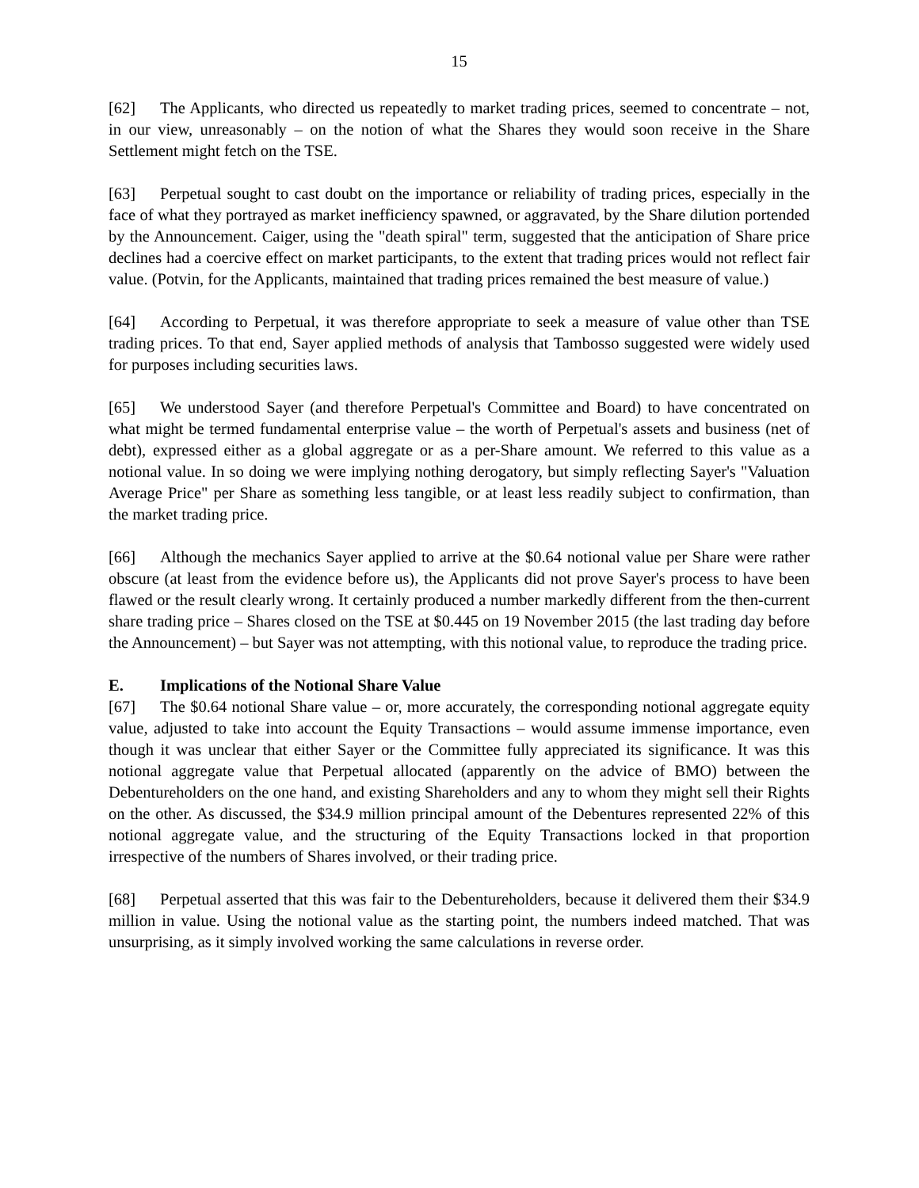15
[62] The Applicants, who directed us repeatedly to market trading prices, seemed to concentrate – not, in our view, unreasonably – on the notion of what the Shares they would soon receive in the Share Settlement might fetch on the TSE.
[63] Perpetual sought to cast doubt on the importance or reliability of trading prices, especially in the face of what they portrayed as market inefficiency spawned, or aggravated, by the Share dilution portended by the Announcement. Caiger, using the "death spiral" term, suggested that the anticipation of Share price declines had a coercive effect on market participants, to the extent that trading prices would not reflect fair value. (Potvin, for the Applicants, maintained that trading prices remained the best measure of value.)
[64] According to Perpetual, it was therefore appropriate to seek a measure of value other than TSE trading prices. To that end, Sayer applied methods of analysis that Tambosso suggested were widely used for purposes including securities laws.
[65] We understood Sayer (and therefore Perpetual's Committee and Board) to have concentrated on what might be termed fundamental enterprise value – the worth of Perpetual's assets and business (net of debt), expressed either as a global aggregate or as a per-Share amount. We referred to this value as a notional value. In so doing we were implying nothing derogatory, but simply reflecting Sayer's "Valuation Average Price" per Share as something less tangible, or at least less readily subject to confirmation, than the market trading price.
[66] Although the mechanics Sayer applied to arrive at the $0.64 notional value per Share were rather obscure (at least from the evidence before us), the Applicants did not prove Sayer's process to have been flawed or the result clearly wrong. It certainly produced a number markedly different from the then-current share trading price – Shares closed on the TSE at $0.445 on 19 November 2015 (the last trading day before the Announcement) – but Sayer was not attempting, with this notional value, to reproduce the trading price.
E. Implications of the Notional Share Value
[67] The $0.64 notional Share value – or, more accurately, the corresponding notional aggregate equity value, adjusted to take into account the Equity Transactions – would assume immense importance, even though it was unclear that either Sayer or the Committee fully appreciated its significance. It was this notional aggregate value that Perpetual allocated (apparently on the advice of BMO) between the Debentureholders on the one hand, and existing Shareholders and any to whom they might sell their Rights on the other. As discussed, the $34.9 million principal amount of the Debentures represented 22% of this notional aggregate value, and the structuring of the Equity Transactions locked in that proportion irrespective of the numbers of Shares involved, or their trading price.
[68] Perpetual asserted that this was fair to the Debentureholders, because it delivered them their $34.9 million in value. Using the notional value as the starting point, the numbers indeed matched. That was unsurprising, as it simply involved working the same calculations in reverse order.